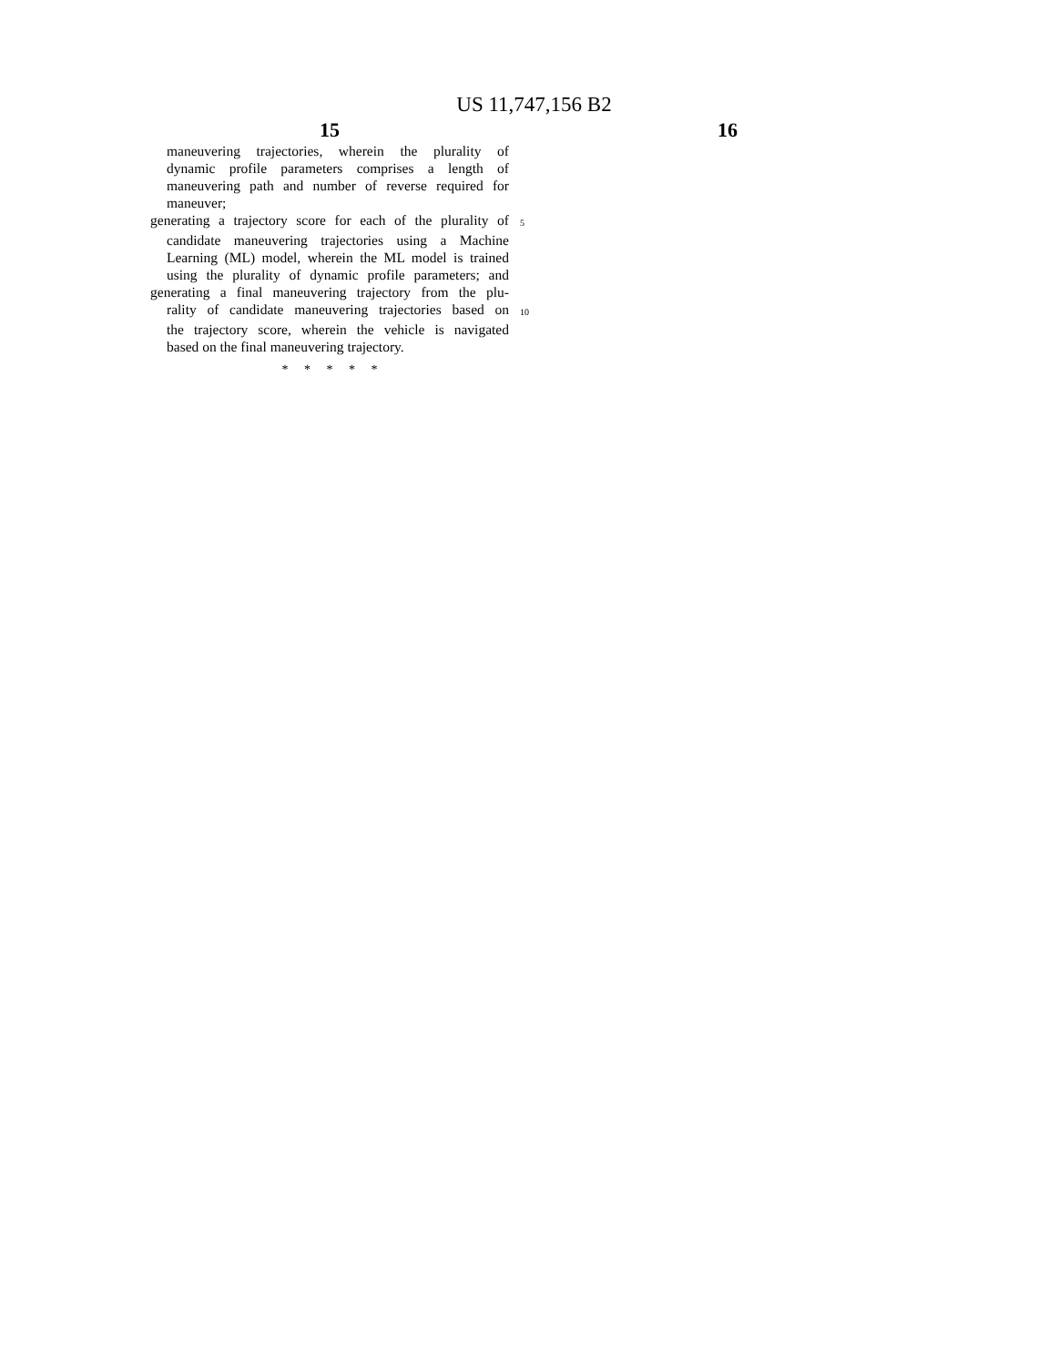US 11,747,156 B2
15
maneuvering trajectories, wherein the plurality of
dynamic profile parameters comprises a length of
maneuvering path and number of reverse required for
maneuver;
generating a trajectory score for each of the plurality of
5
candidate maneuvering trajectories using a Machine
Learning (ML) model, wherein the ML model is trained
using the plurality of dynamic profile parameters; and
generating a final maneuvering trajectory from the plu-
rality of candidate maneuvering trajectories based on
10
the trajectory score, wherein the vehicle is navigated
based on the final maneuvering trajectory.
* * * * *
16